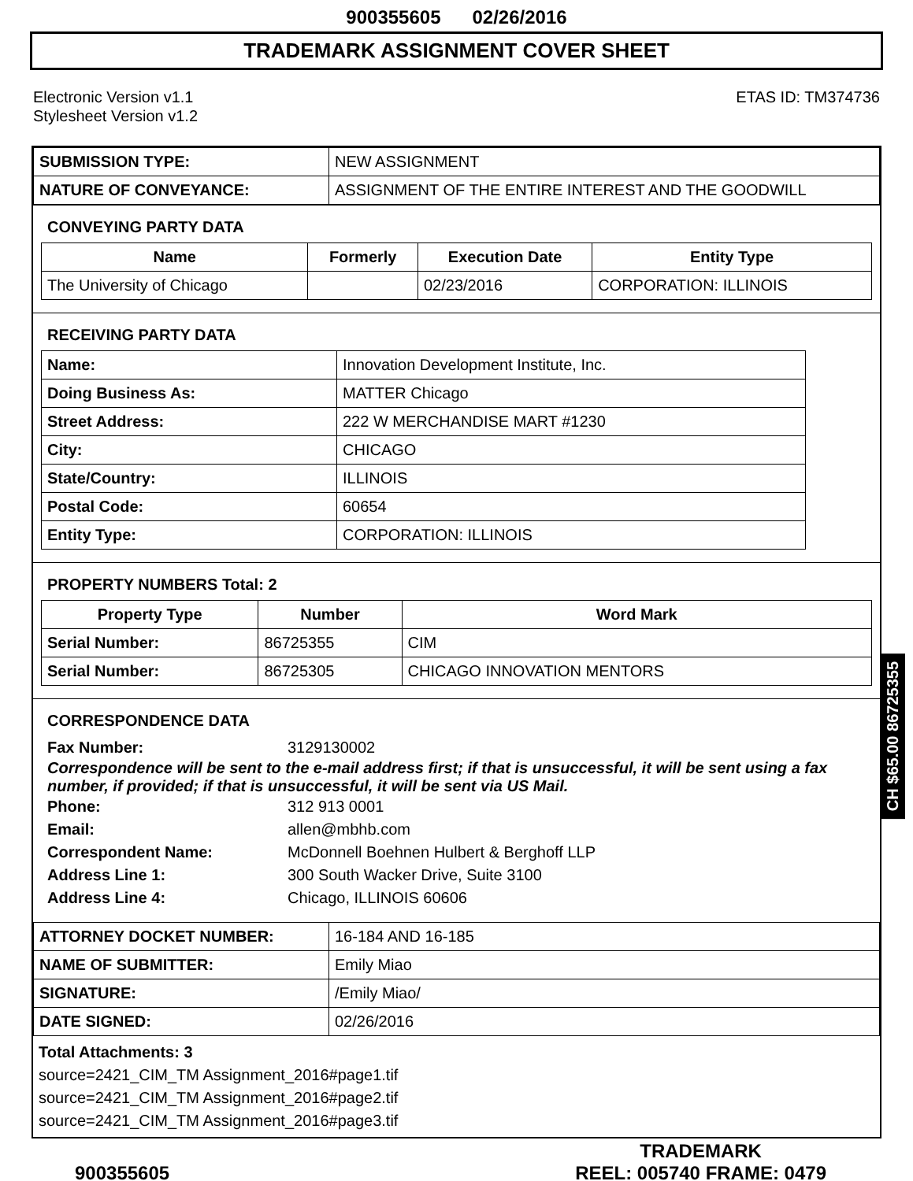900355605 02/26/2016
TRADEMARK ASSIGNMENT COVER SHEET
Electronic Version v1.1
Stylesheet Version v1.2
ETAS ID: TM374736
| SUBMISSION TYPE: | NEW ASSIGNMENT |
| NATURE OF CONVEYANCE: | ASSIGNMENT OF THE ENTIRE INTEREST AND THE GOODWILL |
CONVEYING PARTY DATA
| Name | Formerly | Execution Date | Entity Type |
| --- | --- | --- | --- |
| The University of Chicago | | 02/23/2016 | CORPORATION: ILLINOIS |
RECEIVING PARTY DATA
| Name: | Innovation Development Institute, Inc. |
| Doing Business As: | MATTER Chicago |
| Street Address: | 222 W MERCHANDISE MART #1230 |
| City: | CHICAGO |
| State/Country: | ILLINOIS |
| Postal Code: | 60654 |
| Entity Type: | CORPORATION: ILLINOIS |
PROPERTY NUMBERS Total: 2
| Property Type | Number | Word Mark |
| --- | --- | --- |
| Serial Number: | 86725355 | CIM |
| Serial Number: | 86725305 | CHICAGO INNOVATION MENTORS |
CORRESPONDENCE DATA
Fax Number: 3129130002
Correspondence will be sent to the e-mail address first; if that is unsuccessful, it will be sent using a fax number, if provided; if that is unsuccessful, it will be sent via US Mail.
Phone: 312 913 0001
Email: allen@mbhb.com
Correspondent Name: McDonnell Boehnen Hulbert & Berghoff LLP
Address Line 1: 300 South Wacker Drive, Suite 3100
Address Line 4: Chicago, ILLINOIS 60606
| ATTORNEY DOCKET NUMBER: | 16-184 AND 16-185 |
| NAME OF SUBMITTER: | Emily Miao |
| SIGNATURE: | /Emily Miao/ |
| DATE SIGNED: | 02/26/2016 |
Total Attachments: 3
source=2421_CIM_TM Assignment_2016#page1.tif
source=2421_CIM_TM Assignment_2016#page2.tif
source=2421_CIM_TM Assignment_2016#page3.tif
CH $65.00 86725355
900355605
TRADEMARK
REEL: 005740 FRAME: 0479